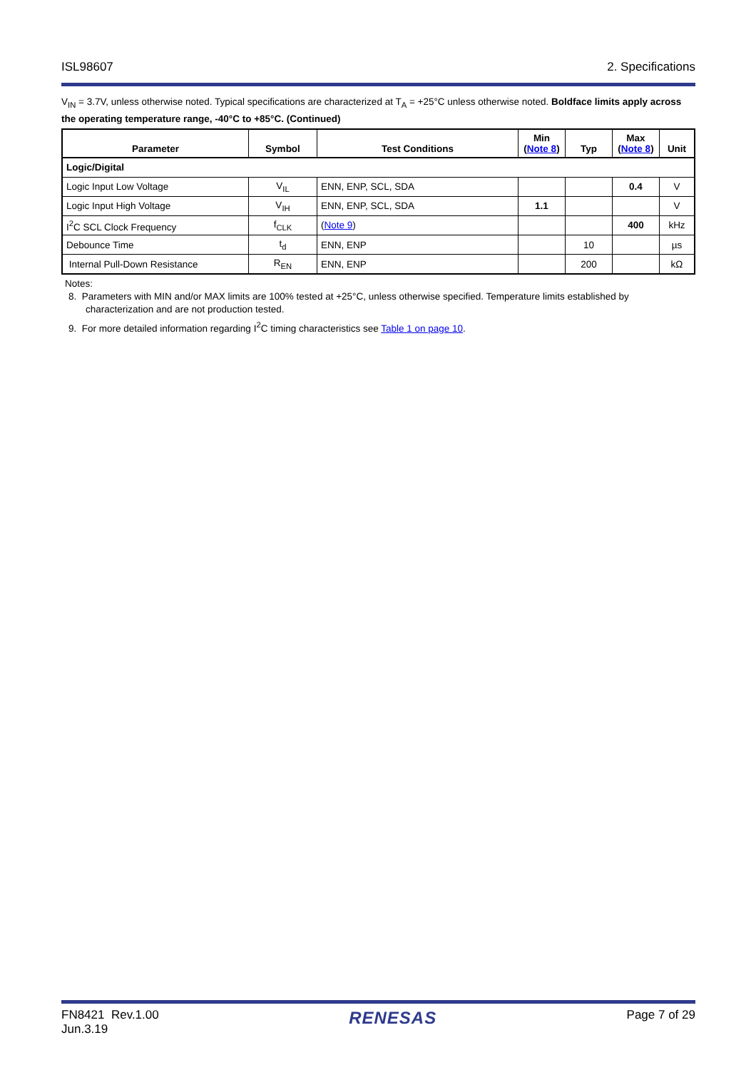ISL98607 2. Specifications
V<sub>IN</sub> = 3.7V, unless otherwise noted. Typical specifications are characterized at T<sub>A</sub> = +25°C unless otherwise noted. Boldface limits apply across the operating temperature range, -40°C to +85°C. (Continued)
| Parameter | Symbol | Test Conditions | Min ( Note 8 ) | Typ | Max ( Note 8 ) | Unit |
| --- | --- | --- | --- | --- | --- | --- |
| Logic/Digital | | | | | | |
| Logic Input Low Voltage | V<sub>IL</sub> | ENN, ENP, SCL, SDA | | | 0.4 | V |
| Logic Input High Voltage | V<sub>IH</sub> | ENN, ENP, SCL, SDA | 1.1 | | | V |
| I<sup>2</sup>C SCL Clock Frequency | f<sub>CLK</sub> | ( Note 9 ) | | | 400 | kHz |
| Debounce Time | t<sub>d</sub> | ENN, ENP | | 10 | | µs |
| Internal Pull-Down Resistance | R<sub>EN</sub> | ENN, ENP | | 200 | | kΩ |
Notes:
8. Parameters with MIN and/or MAX limits are 100% tested at +25°C, unless otherwise specified. Temperature limits established by characterization and are not production tested.
9. For more detailed information regarding I<sup>2</sup>C timing characteristics see Table 1 on page 10.
FN8421 Rev.1.00
Jun.3.19 RENESAS Page 7 of 29